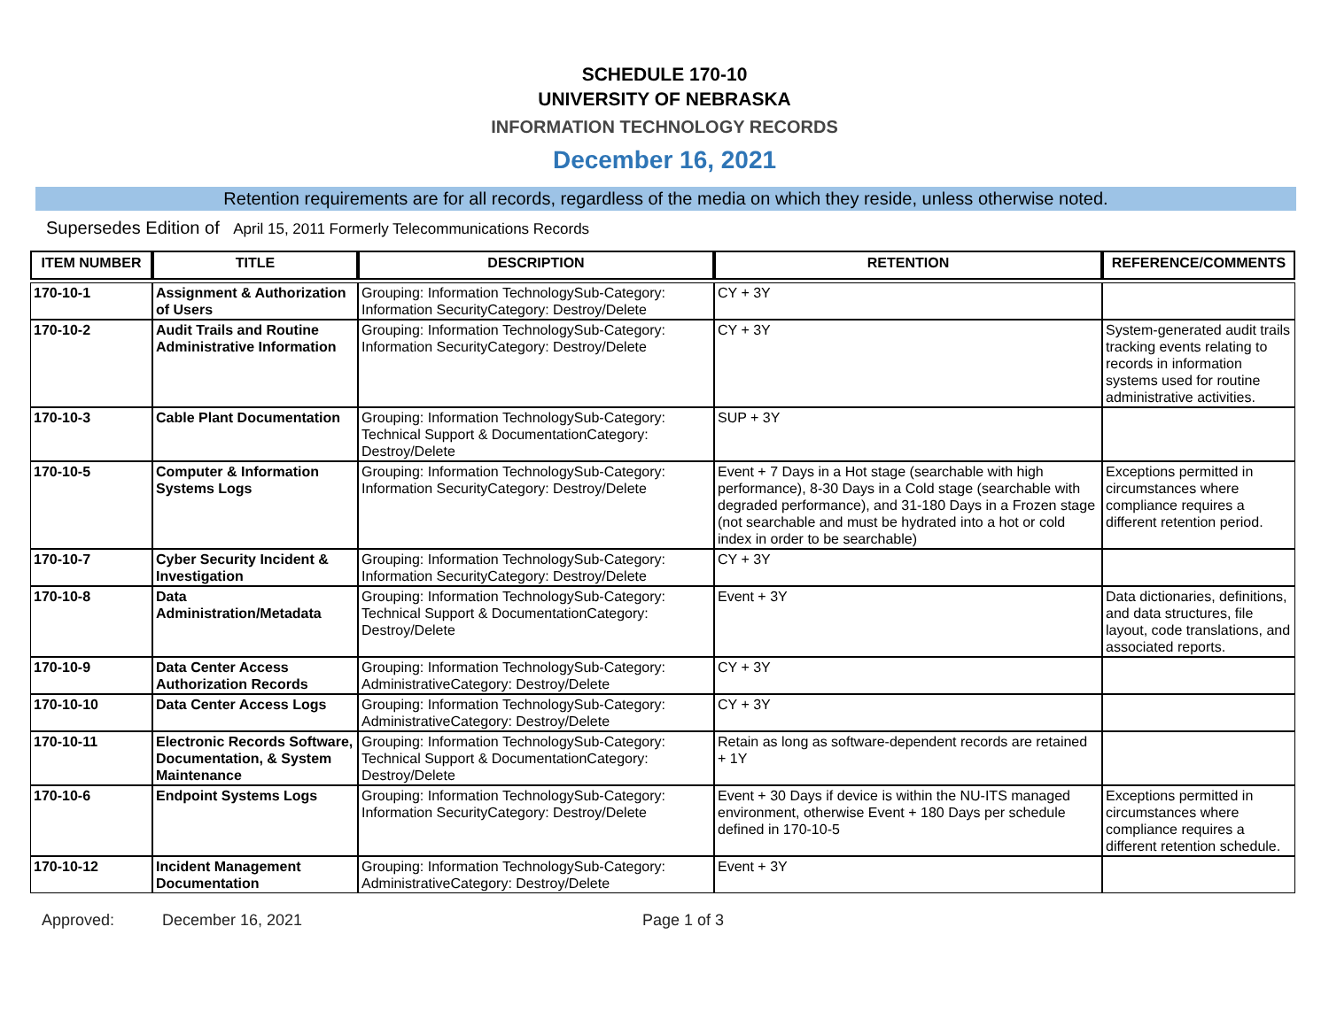SCHEDULE 170-10
UNIVERSITY OF NEBRASKA
INFORMATION TECHNOLOGY RECORDS
December 16, 2021
Retention requirements are for all records, regardless of the media on which they reside, unless otherwise noted.
Supersedes Edition of April 15, 2011 Formerly Telecommunications Records
| ITEM NUMBER | TITLE | DESCRIPTION | RETENTION | REFERENCE/COMMENTS |
| --- | --- | --- | --- | --- |
| 170-10-1 | Assignment & Authorization of Users | Grouping: Information TechnologySub-Category: Information SecurityCategory: Destroy/Delete | CY + 3Y | |
| 170-10-2 | Audit Trails and Routine Administrative Information | Grouping: Information TechnologySub-Category: Information SecurityCategory: Destroy/Delete | CY + 3Y | System-generated audit trails tracking events relating to records in information systems used for routine administrative activities. |
| 170-10-3 | Cable Plant Documentation | Grouping: Information TechnologySub-Category: Technical Support & DocumentationCategory: Destroy/Delete | SUP + 3Y | |
| 170-10-5 | Computer & Information Systems Logs | Grouping: Information TechnologySub-Category: Information SecurityCategory: Destroy/Delete | Event + 7 Days in a Hot stage (searchable with high performance), 8-30 Days in a Cold stage (searchable with degraded performance), and 31-180 Days in a Frozen stage (not searchable and must be hydrated into a hot or cold index in order to be searchable) | Exceptions permitted in circumstances where compliance requires a different retention period. |
| 170-10-7 | Cyber Security Incident & Investigation | Grouping: Information TechnologySub-Category: Information SecurityCategory: Destroy/Delete | CY + 3Y | |
| 170-10-8 | Data Administration/Metadata | Grouping: Information TechnologySub-Category: Technical Support & DocumentationCategory: Destroy/Delete | Event + 3Y | Data dictionaries, definitions, and data structures, file layout, code translations, and associated reports. |
| 170-10-9 | Data Center Access Authorization Records | Grouping: Information TechnologySub-Category: AdministrativeCategory: Destroy/Delete | CY + 3Y | |
| 170-10-10 | Data Center Access Logs | Grouping: Information TechnologySub-Category: AdministrativeCategory: Destroy/Delete | CY + 3Y | |
| 170-10-11 | Electronic Records Software, Documentation, & System Maintenance | Grouping: Information TechnologySub-Category: Technical Support & DocumentationCategory: Destroy/Delete | Retain as long as software-dependent records are retained + 1Y | |
| 170-10-6 | Endpoint Systems Logs | Grouping: Information TechnologySub-Category: Information SecurityCategory: Destroy/Delete | Event + 30 Days if device is within the NU-ITS managed environment, otherwise Event + 180 Days per schedule defined in 170-10-5 | Exceptions permitted in circumstances where compliance requires a different retention schedule. |
| 170-10-12 | Incident Management Documentation | Grouping: Information TechnologySub-Category: AdministrativeCategory: Destroy/Delete | Event + 3Y | |
Approved: December 16, 2021 Page 1 of 3